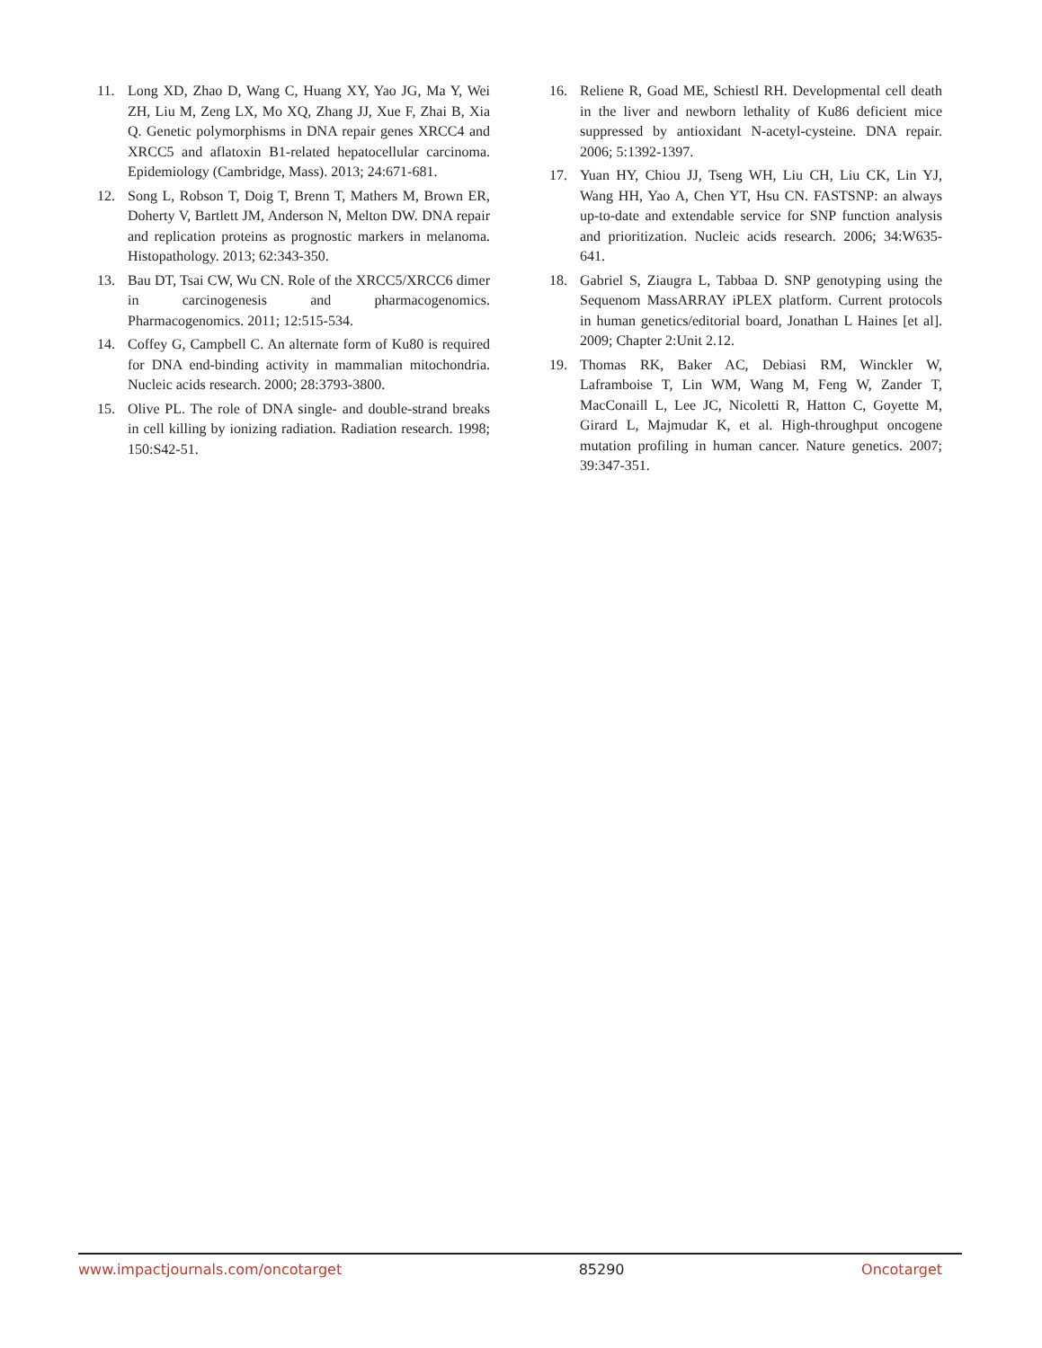11. Long XD, Zhao D, Wang C, Huang XY, Yao JG, Ma Y, Wei ZH, Liu M, Zeng LX, Mo XQ, Zhang JJ, Xue F, Zhai B, Xia Q. Genetic polymorphisms in DNA repair genes XRCC4 and XRCC5 and aflatoxin B1-related hepatocellular carcinoma. Epidemiology (Cambridge, Mass). 2013; 24:671-681.
12. Song L, Robson T, Doig T, Brenn T, Mathers M, Brown ER, Doherty V, Bartlett JM, Anderson N, Melton DW. DNA repair and replication proteins as prognostic markers in melanoma. Histopathology. 2013; 62:343-350.
13. Bau DT, Tsai CW, Wu CN. Role of the XRCC5/XRCC6 dimer in carcinogenesis and pharmacogenomics. Pharmacogenomics. 2011; 12:515-534.
14. Coffey G, Campbell C. An alternate form of Ku80 is required for DNA end-binding activity in mammalian mitochondria. Nucleic acids research. 2000; 28:3793-3800.
15. Olive PL. The role of DNA single- and double-strand breaks in cell killing by ionizing radiation. Radiation research. 1998; 150:S42-51.
16. Reliene R, Goad ME, Schiestl RH. Developmental cell death in the liver and newborn lethality of Ku86 deficient mice suppressed by antioxidant N-acetyl-cysteine. DNA repair. 2006; 5:1392-1397.
17. Yuan HY, Chiou JJ, Tseng WH, Liu CH, Liu CK, Lin YJ, Wang HH, Yao A, Chen YT, Hsu CN. FASTSNP: an always up-to-date and extendable service for SNP function analysis and prioritization. Nucleic acids research. 2006; 34:W635-641.
18. Gabriel S, Ziaugra L, Tabbaa D. SNP genotyping using the Sequenom MassARRAY iPLEX platform. Current protocols in human genetics/editorial board, Jonathan L Haines [et al]. 2009; Chapter 2:Unit 2.12.
19. Thomas RK, Baker AC, Debiasi RM, Winckler W, Laframboise T, Lin WM, Wang M, Feng W, Zander T, MacConaill L, Lee JC, Nicoletti R, Hatton C, Goyette M, Girard L, Majmudar K, et al. High-throughput oncogene mutation profiling in human cancer. Nature genetics. 2007; 39:347-351.
www.impactjournals.com/oncotarget 85290 Oncotarget